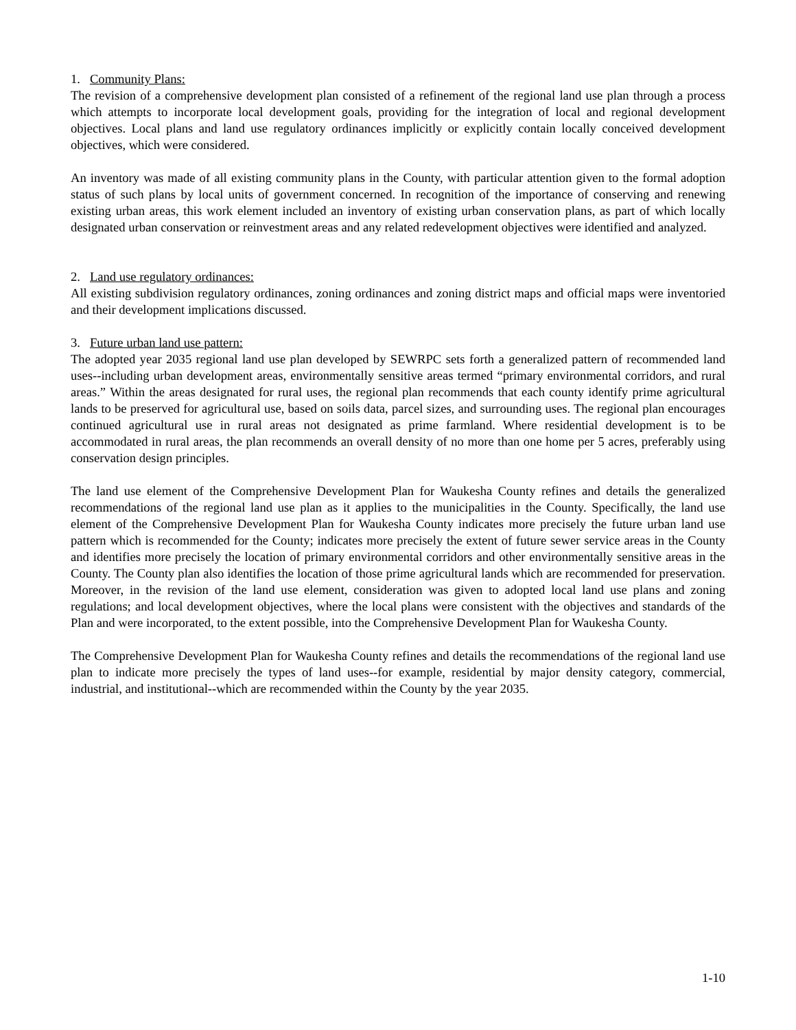1. Community Plans:
The revision of a comprehensive development plan consisted of a refinement of the regional land use plan through a process which attempts to incorporate local development goals, providing for the integration of local and regional development objectives. Local plans and land use regulatory ordinances implicitly or explicitly contain locally conceived development objectives, which were considered.
An inventory was made of all existing community plans in the County, with particular attention given to the formal adoption status of such plans by local units of government concerned. In recognition of the importance of conserving and renewing existing urban areas, this work element included an inventory of existing urban conservation plans, as part of which locally designated urban conservation or reinvestment areas and any related redevelopment objectives were identified and analyzed.
2. Land use regulatory ordinances:
All existing subdivision regulatory ordinances, zoning ordinances and zoning district maps and official maps were inventoried and their development implications discussed.
3. Future urban land use pattern:
The adopted year 2035 regional land use plan developed by SEWRPC sets forth a generalized pattern of recommended land uses--including urban development areas, environmentally sensitive areas termed “primary environmental corridors, and rural areas.” Within the areas designated for rural uses, the regional plan recommends that each county identify prime agricultural lands to be preserved for agricultural use, based on soils data, parcel sizes, and surrounding uses. The regional plan encourages continued agricultural use in rural areas not designated as prime farmland. Where residential development is to be accommodated in rural areas, the plan recommends an overall density of no more than one home per 5 acres, preferably using conservation design principles.
The land use element of the Comprehensive Development Plan for Waukesha County refines and details the generalized recommendations of the regional land use plan as it applies to the municipalities in the County. Specifically, the land use element of the Comprehensive Development Plan for Waukesha County indicates more precisely the future urban land use pattern which is recommended for the County; indicates more precisely the extent of future sewer service areas in the County and identifies more precisely the location of primary environmental corridors and other environmentally sensitive areas in the County. The County plan also identifies the location of those prime agricultural lands which are recommended for preservation. Moreover, in the revision of the land use element, consideration was given to adopted local land use plans and zoning regulations; and local development objectives, where the local plans were consistent with the objectives and standards of the Plan and were incorporated, to the extent possible, into the Comprehensive Development Plan for Waukesha County.
The Comprehensive Development Plan for Waukesha County refines and details the recommendations of the regional land use plan to indicate more precisely the types of land uses--for example, residential by major density category, commercial, industrial, and institutional--which are recommended within the County by the year 2035.
1-10